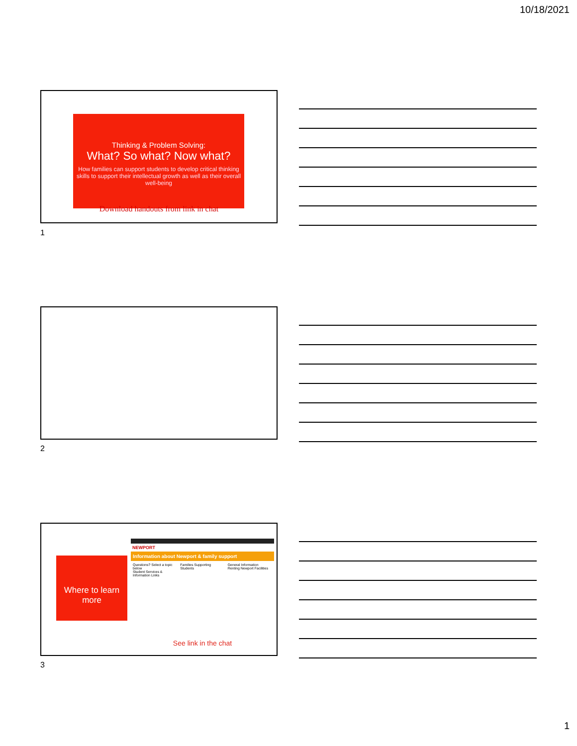10/18/2021
Thinking & Problem Solving:
What? So what? Now what?
How families can support students to develop critical thinking skills to support their intellectual growth as well as their overall well-being
Download handouts from link in chat
1
2
Where to learn more
NEWPORT
Information about Newport & family support
Questions? Select a topic below
Student Services & Information Links
Families Supporting Students General Information
Renting Newport Facilities
See link in the chat
3
1